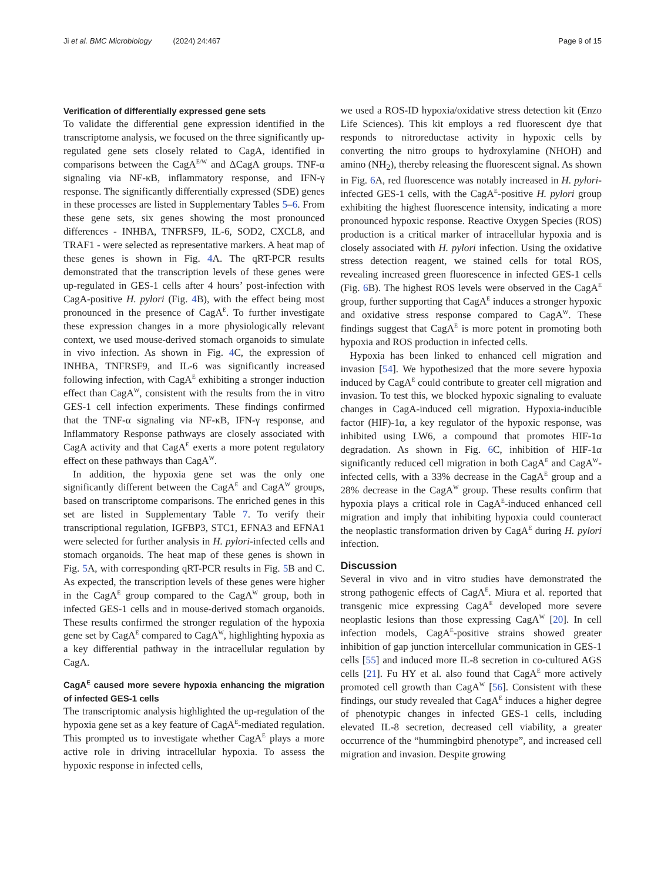Ji et al. BMC Microbiology (2024) 24:467 Page 9 of 15
Verification of differentially expressed gene sets
To validate the differential gene expression identified in the transcriptome analysis, we focused on the three significantly up-regulated gene sets closely related to CagA, identified in comparisons between the CagA<sup>E/W</sup> and ΔCagA groups. TNF-α signaling via NF-κB, inflammatory response, and IFN-γ response. The significantly differentially expressed (SDE) genes in these processes are listed in Supplementary Tables 5–6. From these gene sets, six genes showing the most pronounced differences - INHBA, TNFRSF9, IL-6, SOD2, CXCL8, and TRAF1 - were selected as representative markers. A heat map of these genes is shown in Fig. 4 A. The qRT-PCR results demonstrated that the transcription levels of these genes were up-regulated in GES-1 cells after 4 hours’ post-infection with CagA-positive H. pylori (Fig. 4 B), with the effect being most pronounced in the presence of CagA<sup>E</sup>. To further investigate these expression changes in a more physiologically relevant context, we used mouse-derived stomach organoids to simulate in vivo infection. As shown in Fig. 4 C, the expression of INHBA, TNFRSF9, and IL-6 was significantly increased following infection, with CagA<sup>E</sup> exhibiting a stronger induction effect than CagA<sup>W</sup>, consistent with the results from the in vitro GES-1 cell infection experiments. These findings confirmed that the TNF-α signaling via NF-κB, IFN-γ response, and Inflammatory Response pathways are closely associated with CagA activity and that CagA<sup>E</sup> exerts a more potent regulatory effect on these pathways than CagA<sup>W</sup>.
In addition, the hypoxia gene set was the only one significantly different between the CagA<sup>E</sup> and CagA<sup>W</sup> groups, based on transcriptome comparisons. The enriched genes in this set are listed in Supplementary Table 7. To verify their transcriptional regulation, IGFBP3, STC1, EFNA3 and EFNA1 were selected for further analysis in H. pylori-infected cells and stomach organoids. The heat map of these genes is shown in Fig. 5 A, with corresponding qRT-PCR results in Fig. 5 B and C. As expected, the transcription levels of these genes were higher in the CagA<sup>E</sup> group compared to the CagA<sup>W</sup> group, both in infected GES-1 cells and in mouse-derived stomach organoids. These results confirmed the stronger regulation of the hypoxia gene set by CagA<sup>E</sup> compared to CagA<sup>W</sup>, highlighting hypoxia as a key differential pathway in the intracellular regulation by CagA.
CagA<sup>E</sup> caused more severe hypoxia enhancing the migration of infected GES-1 cells
The transcriptomic analysis highlighted the up-regulation of the hypoxia gene set as a key feature of CagA<sup>E</sup>-mediated regulation. This prompted us to investigate whether CagA<sup>E</sup> plays a more active role in driving intracellular hypoxia. To assess the hypoxic response in infected cells,
we used a ROS-ID hypoxia/oxidative stress detection kit (Enzo Life Sciences). This kit employs a red fluorescent dye that responds to nitroreductase activity in hypoxic cells by converting the nitro groups to hydroxylamine (NHOH) and amino (NH<sub>2</sub>), thereby releasing the fluorescent signal. As shown in Fig. 6 A, red fluorescence was notably increased in H. pylori-infected GES-1 cells, with the CagA<sup>E</sup>-positive H. pylori group exhibiting the highest fluorescence intensity, indicating a more pronounced hypoxic response. Reactive Oxygen Species (ROS) production is a critical marker of intracellular hypoxia and is closely associated with H. pylori infection. Using the oxidative stress detection reagent, we stained cells for total ROS, revealing increased green fluorescence in infected GES-1 cells (Fig. 6 B). The highest ROS levels were observed in the CagA<sup>E</sup> group, further supporting that CagA<sup>E</sup> induces a stronger hypoxic and oxidative stress response compared to CagA<sup>W</sup>. These findings suggest that CagA<sup>E</sup> is more potent in promoting both hypoxia and ROS production in infected cells.
Hypoxia has been linked to enhanced cell migration and invasion [54]. We hypothesized that the more severe hypoxia induced by CagA<sup>E</sup> could contribute to greater cell migration and invasion. To test this, we blocked hypoxic signaling to evaluate changes in CagA-induced cell migration. Hypoxia-inducible factor (HIF)-1α, a key regulator of the hypoxic response, was inhibited using LW6, a compound that promotes HIF-1α degradation. As shown in Fig. 6 C, inhibition of HIF-1α significantly reduced cell migration in both CagA<sup>E</sup> and CagA<sup>W</sup>-infected cells, with a 33% decrease in the CagA<sup>E</sup> group and a 28% decrease in the CagA<sup>W</sup> group. These results confirm that hypoxia plays a critical role in CagA<sup>E</sup>-induced enhanced cell migration and imply that inhibiting hypoxia could counteract the neoplastic transformation driven by CagA<sup>E</sup> during H. pylori infection.
Discussion
Several in vivo and in vitro studies have demonstrated the strong pathogenic effects of CagA<sup>E</sup>. Miura et al. reported that transgenic mice expressing CagA<sup>E</sup> developed more severe neoplastic lesions than those expressing CagA<sup>W</sup> [20]. In cell infection models, CagA<sup>E</sup>-positive strains showed greater inhibition of gap junction intercellular communication in GES-1 cells [55] and induced more IL-8 secretion in co-cultured AGS cells [21]. Fu HY et al. also found that CagA<sup>E</sup> more actively promoted cell growth than CagA<sup>W</sup> [56]. Consistent with these findings, our study revealed that CagA<sup>E</sup> induces a higher degree of phenotypic changes in infected GES-1 cells, including elevated IL-8 secretion, decreased cell viability, a greater occurrence of the “hummingbird phenotype”, and increased cell migration and invasion. Despite growing